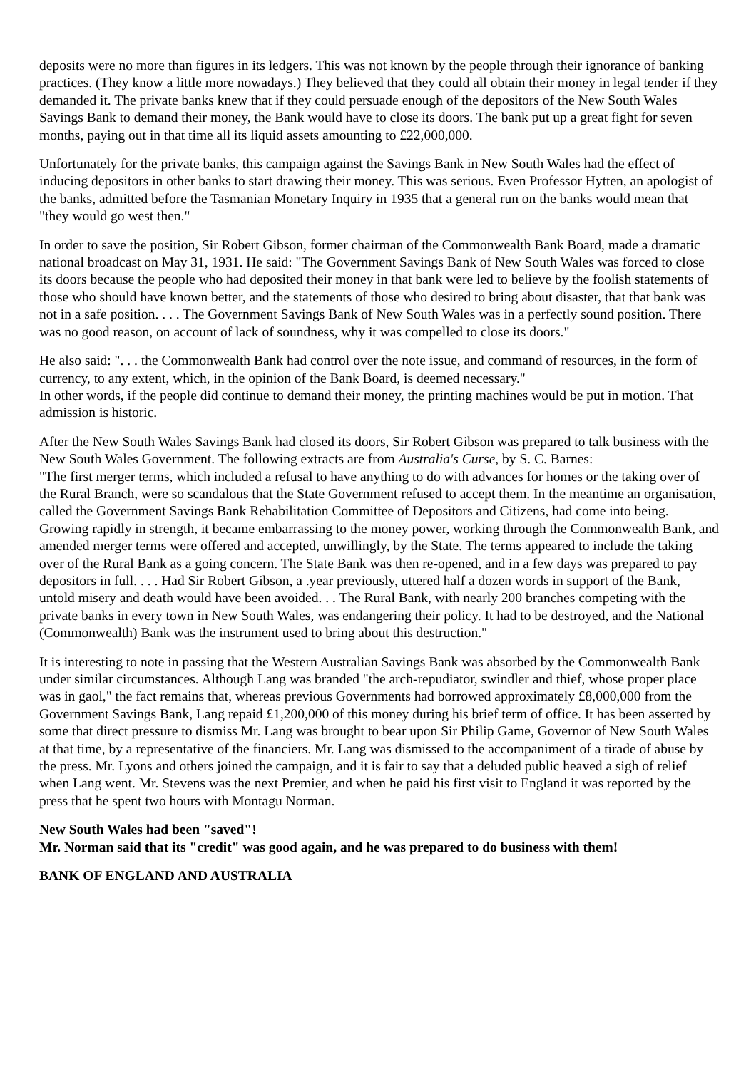deposits were no more than figures in its ledgers. This was not known by the people through their ignorance of banking practices. (They know a little more nowadays.) They believed that they could all obtain their money in legal tender if they demanded it. The private banks knew that if they could persuade enough of the depositors of the New South Wales Savings Bank to demand their money, the Bank would have to close its doors. The bank put up a great fight for seven months, paying out in that time all its liquid assets amounting to £22,000,000.
Unfortunately for the private banks, this campaign against the Savings Bank in New South Wales had the effect of inducing depositors in other banks to start drawing their money. This was serious. Even Professor Hytten, an apologist of the banks, admitted before the Tasmanian Monetary Inquiry in 1935 that a general run on the banks would mean that "they would go west then."
In order to save the position, Sir Robert Gibson, former chairman of the Commonwealth Bank Board, made a dramatic national broadcast on May 31, 1931. He said: "The Government Savings Bank of New South Wales was forced to close its doors because the people who had deposited their money in that bank were led to believe by the foolish statements of those who should have known better, and the statements of those who desired to bring about disaster, that that bank was not in a safe position. . . . The Government Savings Bank of New South Wales was in a perfectly sound position. There was no good reason, on account of lack of soundness, why it was compelled to close its doors."
He also said: ". . . the Commonwealth Bank had control over the note issue, and command of resources, in the form of currency, to any extent, which, in the opinion of the Bank Board, is deemed necessary."
In other words, if the people did continue to demand their money, the printing machines would be put in motion. That admission is historic.
After the New South Wales Savings Bank had closed its doors, Sir Robert Gibson was prepared to talk business with the New South Wales Government. The following extracts are from Australia's Curse, by S. C. Barnes:
"The first merger terms, which included a refusal to have anything to do with advances for homes or the taking over of the Rural Branch, were so scandalous that the State Government refused to accept them. In the meantime an organisation, called the Government Savings Bank Rehabilitation Committee of Depositors and Citizens, had come into being. Growing rapidly in strength, it became embarrassing to the money power, working through the Commonwealth Bank, and amended merger terms were offered and accepted, unwillingly, by the State. The terms appeared to include the taking over of the Rural Bank as a going concern. The State Bank was then re-opened, and in a few days was prepared to pay depositors in full. . . . Had Sir Robert Gibson, a .year previously, uttered half a dozen words in support of the Bank, untold misery and death would have been avoided. . . The Rural Bank, with nearly 200 branches competing with the private banks in every town in New South Wales, was endangering their policy. It had to be destroyed, and the National (Commonwealth) Bank was the instrument used to bring about this destruction."
It is interesting to note in passing that the Western Australian Savings Bank was absorbed by the Commonwealth Bank under similar circumstances. Although Lang was branded "the arch-repudiator, swindler and thief, whose proper place was in gaol," the fact remains that, whereas previous Governments had borrowed approximately £8,000,000 from the Government Savings Bank, Lang repaid £1,200,000 of this money during his brief term of office. It has been asserted by some that direct pressure to dismiss Mr. Lang was brought to bear upon Sir Philip Game, Governor of New South Wales at that time, by a representative of the financiers. Mr. Lang was dismissed to the accompaniment of a tirade of abuse by the press. Mr. Lyons and others joined the campaign, and it is fair to say that a deluded public heaved a sigh of relief when Lang went. Mr. Stevens was the next Premier, and when he paid his first visit to England it was reported by the press that he spent two hours with Montagu Norman.
New South Wales had been "saved"!
Mr. Norman said that its "credit" was good again, and he was prepared to do business with them!
BANK OF ENGLAND AND AUSTRALIA